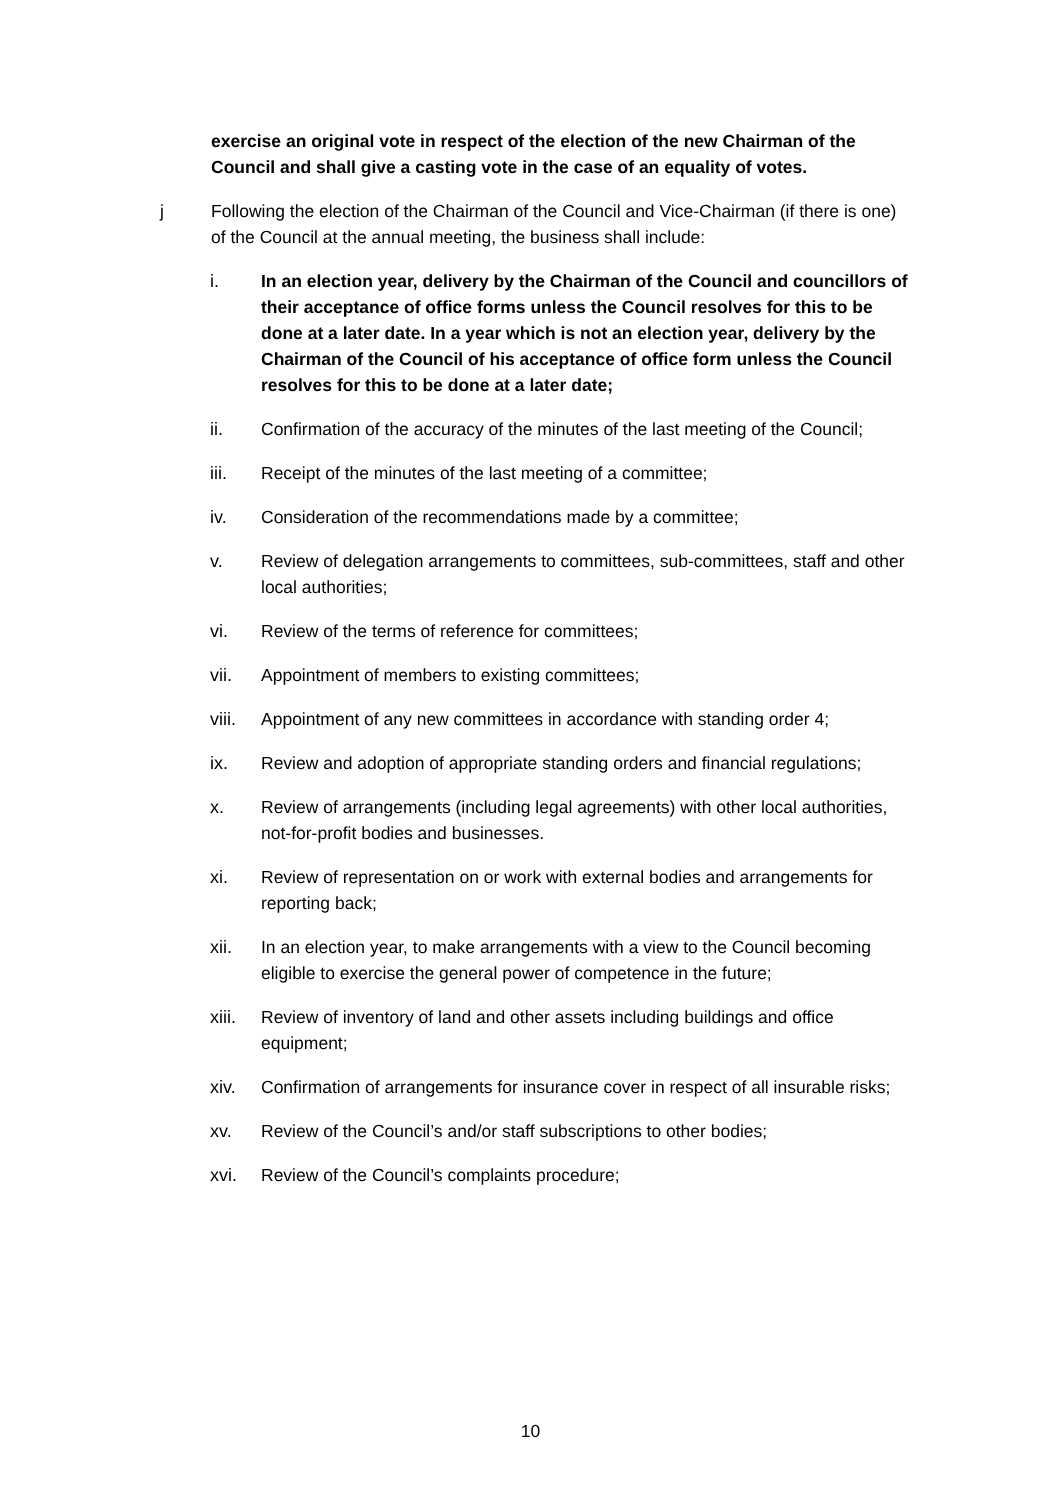exercise an original vote in respect of the election of the new Chairman of the Council and shall give a casting vote in the case of an equality of votes.
j Following the election of the Chairman of the Council and Vice-Chairman (if there is one) of the Council at the annual meeting, the business shall include:
i. In an election year, delivery by the Chairman of the Council and councillors of their acceptance of office forms unless the Council resolves for this to be done at a later date. In a year which is not an election year, delivery by the Chairman of the Council of his acceptance of office form unless the Council resolves for this to be done at a later date;
ii. Confirmation of the accuracy of the minutes of the last meeting of the Council;
iii. Receipt of the minutes of the last meeting of a committee;
iv. Consideration of the recommendations made by a committee;
v. Review of delegation arrangements to committees, sub-committees, staff and other local authorities;
vi. Review of the terms of reference for committees;
vii. Appointment of members to existing committees;
viii. Appointment of any new committees in accordance with standing order 4;
ix. Review and adoption of appropriate standing orders and financial regulations;
x. Review of arrangements (including legal agreements) with other local authorities, not-for-profit bodies and businesses.
xi. Review of representation on or work with external bodies and arrangements for reporting back;
xii. In an election year, to make arrangements with a view to the Council becoming eligible to exercise the general power of competence in the future;
xiii. Review of inventory of land and other assets including buildings and office equipment;
xiv. Confirmation of arrangements for insurance cover in respect of all insurable risks;
xv. Review of the Council’s and/or staff subscriptions to other bodies;
xvi. Review of the Council’s complaints procedure;
10